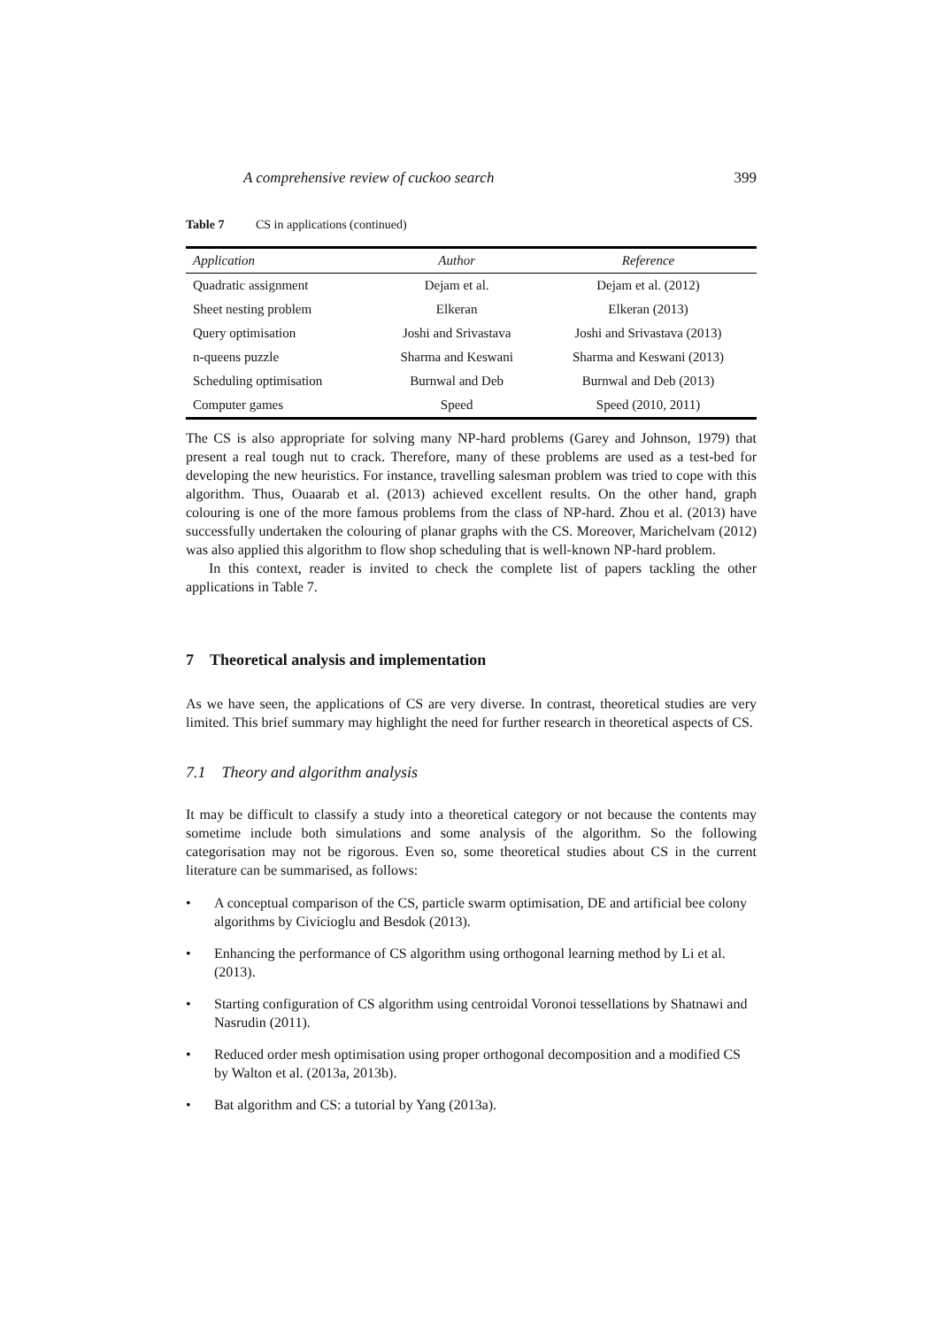A comprehensive review of cuckoo search 399
Table 7 CS in applications (continued)
| Application | Author | Reference |
| --- | --- | --- |
| Quadratic assignment | Dejam et al. | Dejam et al. (2012) |
| Sheet nesting problem | Elkeran | Elkeran (2013) |
| Query optimisation | Joshi and Srivastava | Joshi and Srivastava (2013) |
| n-queens puzzle | Sharma and Keswani | Sharma and Keswani (2013) |
| Scheduling optimisation | Burnwal and Deb | Burnwal and Deb (2013) |
| Computer games | Speed | Speed (2010, 2011) |
The CS is also appropriate for solving many NP-hard problems (Garey and Johnson, 1979) that present a real tough nut to crack. Therefore, many of these problems are used as a test-bed for developing the new heuristics. For instance, travelling salesman problem was tried to cope with this algorithm. Thus, Ouaarab et al. (2013) achieved excellent results. On the other hand, graph colouring is one of the more famous problems from the class of NP-hard. Zhou et al. (2013) have successfully undertaken the colouring of planar graphs with the CS. Moreover, Marichelvam (2012) was also applied this algorithm to flow shop scheduling that is well-known NP-hard problem.
In this context, reader is invited to check the complete list of papers tackling the other applications in Table 7.
7 Theoretical analysis and implementation
As we have seen, the applications of CS are very diverse. In contrast, theoretical studies are very limited. This brief summary may highlight the need for further research in theoretical aspects of CS.
7.1 Theory and algorithm analysis
It may be difficult to classify a study into a theoretical category or not because the contents may sometime include both simulations and some analysis of the algorithm. So the following categorisation may not be rigorous. Even so, some theoretical studies about CS in the current literature can be summarised, as follows:
• A conceptual comparison of the CS, particle swarm optimisation, DE and artificial bee colony algorithms by Civicioglu and Besdok (2013).
• Enhancing the performance of CS algorithm using orthogonal learning method by Li et al. (2013).
• Starting configuration of CS algorithm using centroidal Voronoi tessellations by Shatnawi and Nasrudin (2011).
• Reduced order mesh optimisation using proper orthogonal decomposition and a modified CS by Walton et al. (2013a, 2013b).
• Bat algorithm and CS: a tutorial by Yang (2013a).